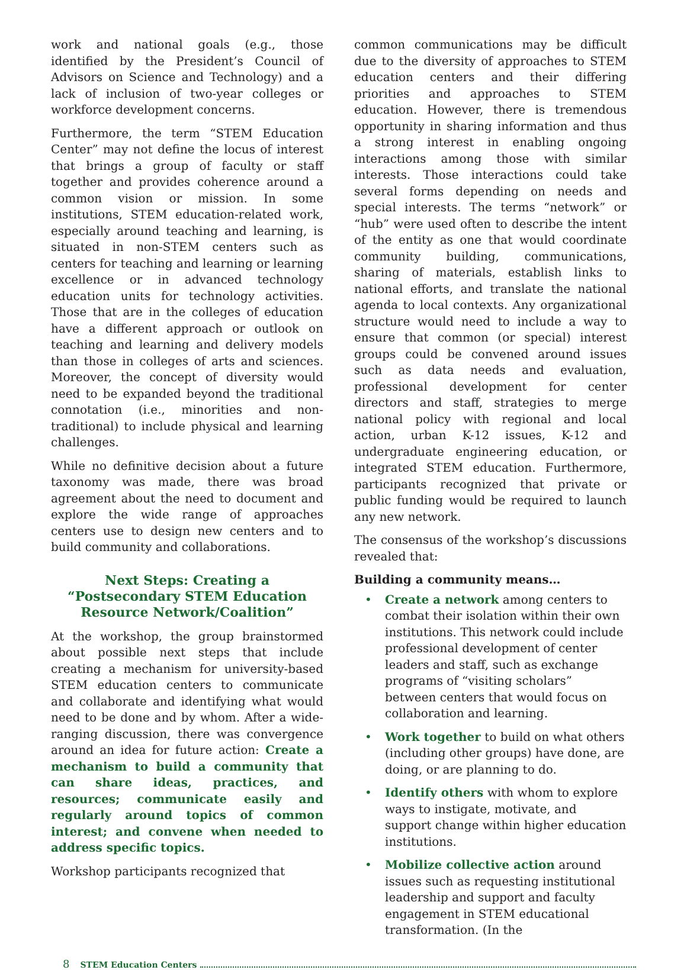work and national goals (e.g., those identified by the President’s Council of Advisors on Science and Technology) and a lack of inclusion of two-year colleges or workforce development concerns.
Furthermore, the term “STEM Education Center” may not define the locus of interest that brings a group of faculty or staff together and provides coherence around a common vision or mission. In some institutions, STEM education-related work, especially around teaching and learning, is situated in non-STEM centers such as centers for teaching and learning or learning excellence or in advanced technology education units for technology activities. Those that are in the colleges of education have a different approach or outlook on teaching and learning and delivery models than those in colleges of arts and sciences. Moreover, the concept of diversity would need to be expanded beyond the traditional connotation (i.e., minorities and non-traditional) to include physical and learning challenges.
While no definitive decision about a future taxonomy was made, there was broad agreement about the need to document and explore the wide range of approaches centers use to design new centers and to build community and collaborations.
Next Steps: Creating a
“Postsecondary STEM Education
Resource Network/Coalition”
At the workshop, the group brainstormed about possible next steps that include creating a mechanism for university-based STEM education centers to communicate and collaborate and identifying what would need to be done and by whom. After a wide-ranging discussion, there was convergence around an idea for future action: Create a mechanism to build a community that can share ideas, practices, and resources; communicate easily and regularly around topics of common interest; and convene when needed to address specific topics.
Workshop participants recognized that
common communications may be difficult due to the diversity of approaches to STEM education centers and their differing priorities and approaches to STEM education. However, there is tremendous opportunity in sharing information and thus a strong interest in enabling ongoing interactions among those with similar interests. Those interactions could take several forms depending on needs and special interests. The terms “network” or “hub” were used often to describe the intent of the entity as one that would coordinate community building, communications, sharing of materials, establish links to national efforts, and translate the national agenda to local contexts. Any organizational structure would need to include a way to ensure that common (or special) interest groups could be convened around issues such as data needs and evaluation, professional development for center directors and staff, strategies to merge national policy with regional and local action, urban K-12 issues, K-12 and undergraduate engineering education, or integrated STEM education. Furthermore, participants recognized that private or public funding would be required to launch any new network.
The consensus of the workshop’s discussions revealed that:
Building a community means…
• Create a network among centers to combat their isolation within their own institutions. This network could include professional development of center leaders and staff, such as exchange programs of “visiting scholars” between centers that would focus on collaboration and learning.
• Work together to build on what others (including other groups) have done, are doing, or are planning to do.
• Identify others with whom to explore ways to instigate, motivate, and support change within higher education institutions.
• Mobilize collective action around issues such as requesting institutional leadership and support and faculty engagement in STEM educational transformation. (In the
8 STEM Education Centers